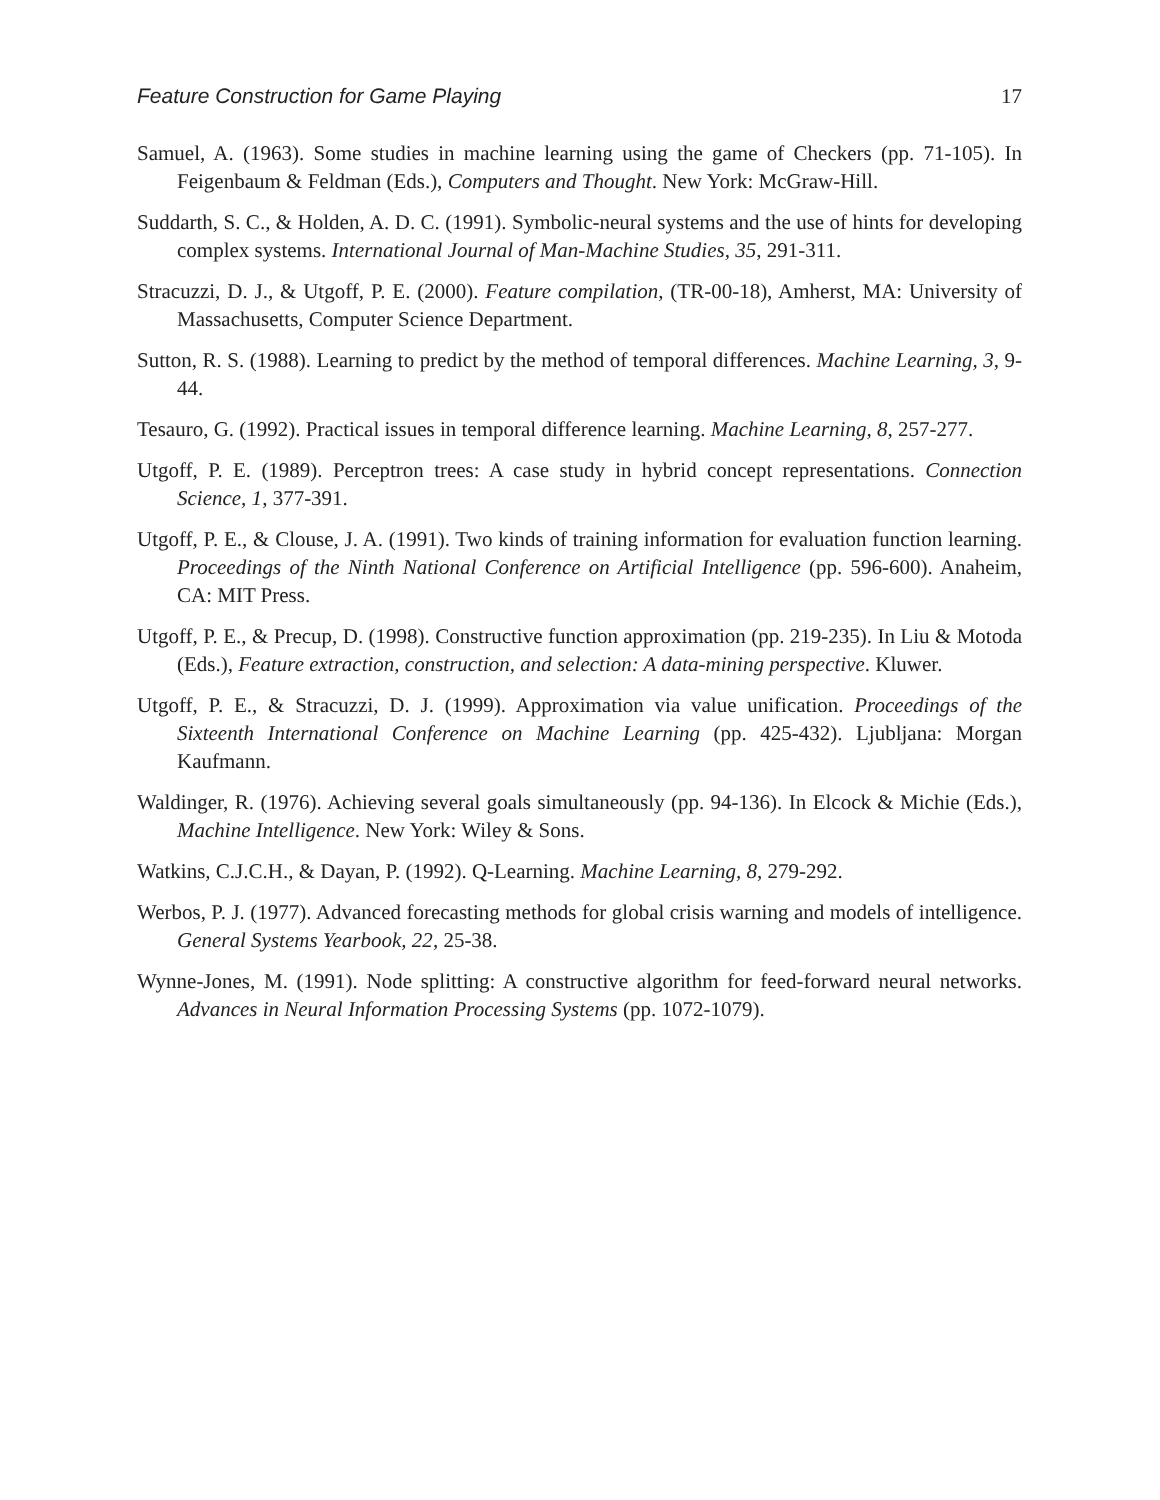Feature Construction for Game Playing 17
Samuel, A. (1963). Some studies in machine learning using the game of Checkers (pp. 71-105). In Feigenbaum & Feldman (Eds.), Computers and Thought. New York: McGraw-Hill.
Suddarth, S. C., & Holden, A. D. C. (1991). Symbolic-neural systems and the use of hints for developing complex systems. International Journal of Man-Machine Studies, 35, 291-311.
Stracuzzi, D. J., & Utgoff, P. E. (2000). Feature compilation, (TR-00-18), Amherst, MA: University of Massachusetts, Computer Science Department.
Sutton, R. S. (1988). Learning to predict by the method of temporal differences. Machine Learning, 3, 9-44.
Tesauro, G. (1992). Practical issues in temporal difference learning. Machine Learning, 8, 257-277.
Utgoff, P. E. (1989). Perceptron trees: A case study in hybrid concept representations. Connection Science, 1, 377-391.
Utgoff, P. E., & Clouse, J. A. (1991). Two kinds of training information for evaluation function learning. Proceedings of the Ninth National Conference on Artificial Intelligence (pp. 596-600). Anaheim, CA: MIT Press.
Utgoff, P. E., & Precup, D. (1998). Constructive function approximation (pp. 219-235). In Liu & Motoda (Eds.), Feature extraction, construction, and selection: A data-mining perspective. Kluwer.
Utgoff, P. E., & Stracuzzi, D. J. (1999). Approximation via value unification. Proceedings of the Sixteenth International Conference on Machine Learning (pp. 425-432). Ljubljana: Morgan Kaufmann.
Waldinger, R. (1976). Achieving several goals simultaneously (pp. 94-136). In Elcock & Michie (Eds.), Machine Intelligence. New York: Wiley & Sons.
Watkins, C.J.C.H., & Dayan, P. (1992). Q-Learning. Machine Learning, 8, 279-292.
Werbos, P. J. (1977). Advanced forecasting methods for global crisis warning and models of intelligence. General Systems Yearbook, 22, 25-38.
Wynne-Jones, M. (1991). Node splitting: A constructive algorithm for feed-forward neural networks. Advances in Neural Information Processing Systems (pp. 1072-1079).